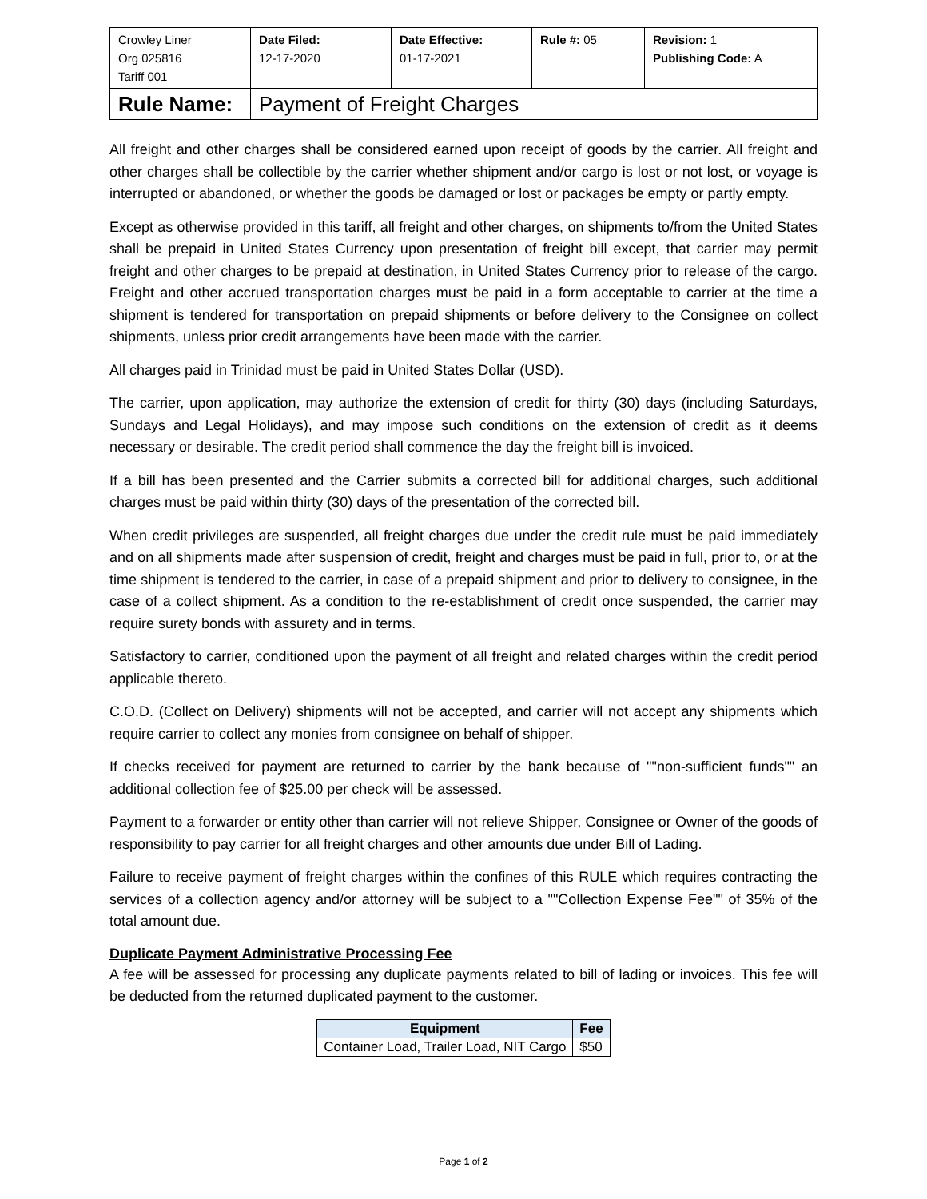| Crowley Liner Org 025816 Tariff 001 | Date Filed: 12-17-2020 | Date Effective: 01-17-2021 | Rule #: 05 | Revision: 1 Publishing Code: A |
| Rule Name: | Payment of Freight Charges | | | |
All freight and other charges shall be considered earned upon receipt of goods by the carrier. All freight and other charges shall be collectible by the carrier whether shipment and/or cargo is lost or not lost, or voyage is interrupted or abandoned, or whether the goods be damaged or lost or packages be empty or partly empty.
Except as otherwise provided in this tariff, all freight and other charges, on shipments to/from the United States shall be prepaid in United States Currency upon presentation of freight bill except, that carrier may permit freight and other charges to be prepaid at destination, in United States Currency prior to release of the cargo. Freight and other accrued transportation charges must be paid in a form acceptable to carrier at the time a shipment is tendered for transportation on prepaid shipments or before delivery to the Consignee on collect shipments, unless prior credit arrangements have been made with the carrier.
All charges paid in Trinidad must be paid in United States Dollar (USD).
The carrier, upon application, may authorize the extension of credit for thirty (30) days (including Saturdays, Sundays and Legal Holidays), and may impose such conditions on the extension of credit as it deems necessary or desirable. The credit period shall commence the day the freight bill is invoiced.
If a bill has been presented and the Carrier submits a corrected bill for additional charges, such additional charges must be paid within thirty (30) days of the presentation of the corrected bill.
When credit privileges are suspended, all freight charges due under the credit rule must be paid immediately and on all shipments made after suspension of credit, freight and charges must be paid in full, prior to, or at the time shipment is tendered to the carrier, in case of a prepaid shipment and prior to delivery to consignee, in the case of a collect shipment. As a condition to the re-establishment of credit once suspended, the carrier may require surety bonds with assurety and in terms.
Satisfactory to carrier, conditioned upon the payment of all freight and related charges within the credit period applicable thereto.
C.O.D. (Collect on Delivery) shipments will not be accepted, and carrier will not accept any shipments which require carrier to collect any monies from consignee on behalf of shipper.
If checks received for payment are returned to carrier by the bank because of ""non-sufficient funds"" an additional collection fee of $25.00 per check will be assessed.
Payment to a forwarder or entity other than carrier will not relieve Shipper, Consignee or Owner of the goods of responsibility to pay carrier for all freight charges and other amounts due under Bill of Lading.
Failure to receive payment of freight charges within the confines of this RULE which requires contracting the services of a collection agency and/or attorney will be subject to a ""Collection Expense Fee"" of 35% of the total amount due.
Duplicate Payment Administrative Processing Fee
A fee will be assessed for processing any duplicate payments related to bill of lading or invoices. This fee will be deducted from the returned duplicated payment to the customer.
| Equipment | Fee |
| --- | --- |
| Container Load, Trailer Load, NIT Cargo | $50 |
Page 1 of 2